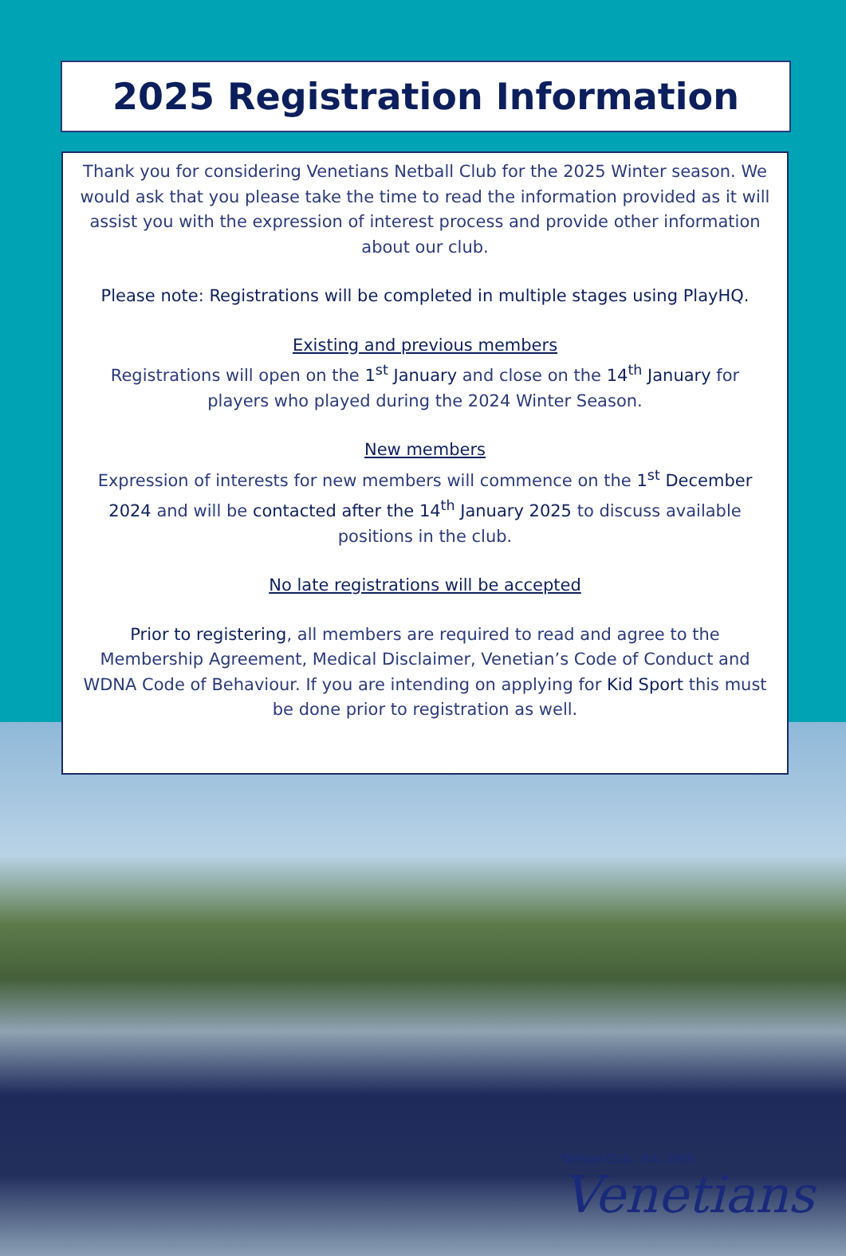2025 Registration Information
Thank you for considering Venetians Netball Club for the 2025 Winter season. We would ask that you please take the time to read the information provided as it will assist you with the expression of interest process and provide other information about our club.
Please note: Registrations will be completed in multiple stages using PlayHQ.
Existing and previous members
Registrations will open on the 1<sup>st</sup> January and close on the 14<sup>th</sup> January for players who played during the 2024 Winter Season.
New members
Expression of interests for new members will commence on the 1<sup>st</sup> December 2024 and will be contacted after the 14<sup>th</sup> January 2025 to discuss available positions in the club.
No late registrations will be accepted
Prior to registering, all members are required to read and agree to the Membership Agreement, Medical Disclaimer, Venetian’s Code of Conduct and WDNA Code of Behaviour. If you are intending on applying for Kid Sport this must be done prior to registration as well.
Netball Club Est. 1969
Venetians